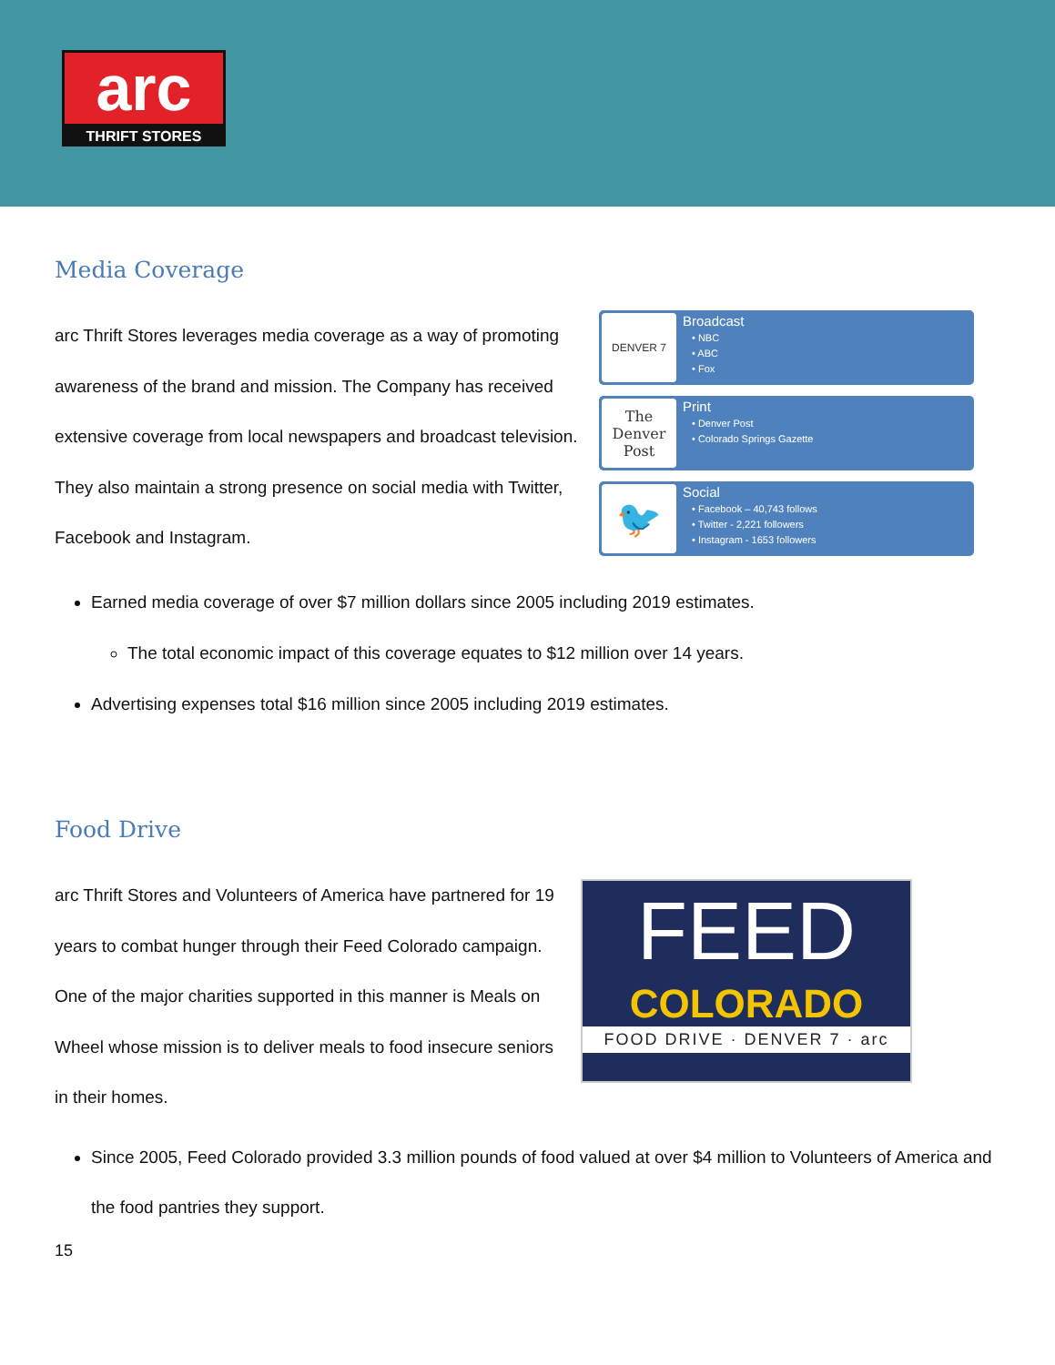arc
THRIFT STORES
Media Coverage
arc Thrift Stores leverages media coverage as a way of promoting awareness of the brand and mission. The Company has received extensive coverage from local newspapers and broadcast television. They also maintain a strong presence on social media with Twitter, Facebook and Instagram.
DENVER 7
Broadcast
• NBC
• ABC
• Fox
The Denver Post
Print
• Denver Post
• Colorado Springs Gazette
🐦
Social
• Facebook – 40,743 follows
• Twitter - 2,221 followers
• Instagram - 1653 followers
Earned media coverage of over $7 million dollars since 2005 including 2019 estimates.
The total economic impact of this coverage equates to $12 million over 14 years.
Advertising expenses total $16 million since 2005 including 2019 estimates.
Food Drive
arc Thrift Stores and Volunteers of America have partnered for 19 years to combat hunger through their Feed Colorado campaign. One of the major charities supported in this manner is Meals on Wheel whose mission is to deliver meals to food insecure seniors in their homes.
FEED
COLORADO
FOOD DRIVE · DENVER 7 · arc
Since 2005, Feed Colorado provided 3.3 million pounds of food valued at over $4 million to Volunteers of America and the food pantries they support.
15